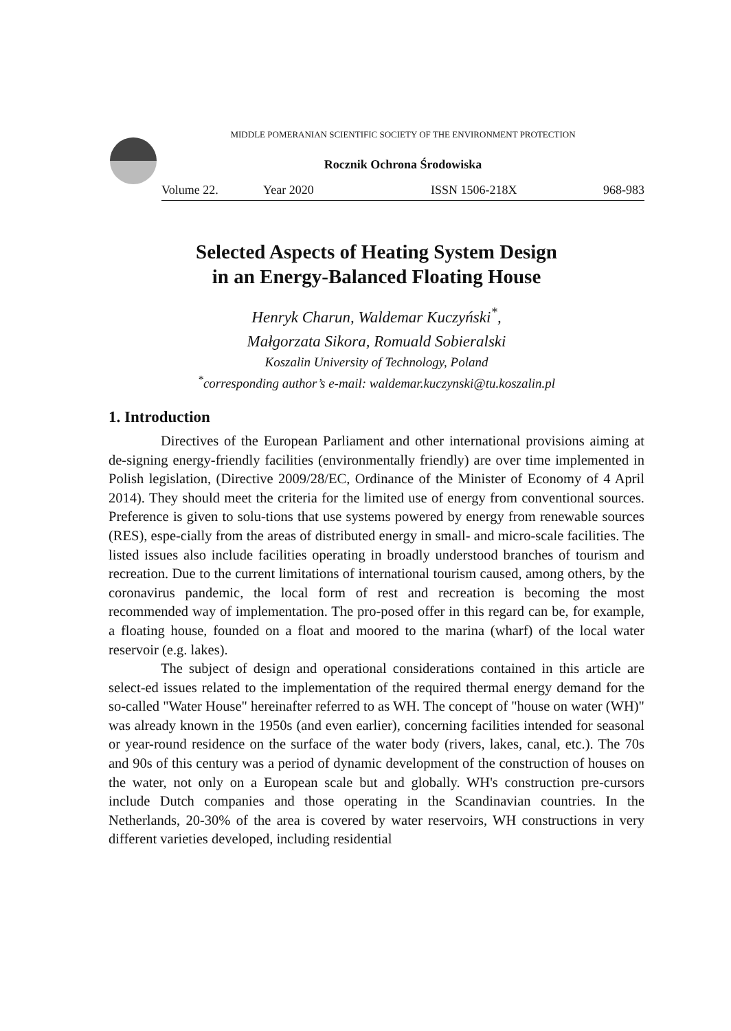MIDDLE POMERANIAN SCIENTIFIC SOCIETY OF THE ENVIRONMENT PROTECTION
Rocznik Ochrona Środowiska
Volume 22. Year 2020 ISSN 1506-218X 968-983
Selected Aspects of Heating System Design
in an Energy-Balanced Floating House
Henryk Charun, Waldemar Kuczyński<sup>*</sup>,
Małgorzata Sikora, Romuald Sobieralski
Koszalin University of Technology, Poland
<sup>*</sup> corresponding author’s e-mail: waldemar.kuczynski@tu.koszalin.pl
1. Introduction
Directives of the European Parliament and other international provisions aiming at de-signing energy-friendly facilities (environmentally friendly) are over time implemented in Polish legislation, (Directive 2009/28/EC, Ordinance of the Minister of Economy of 4 April 2014). They should meet the criteria for the limited use of energy from conventional sources. Preference is given to solu-tions that use systems powered by energy from renewable sources (RES), espe-cially from the areas of distributed energy in small- and micro-scale facilities. The listed issues also include facilities operating in broadly understood branches of tourism and recreation. Due to the current limitations of international tourism caused, among others, by the coronavirus pandemic, the local form of rest and recreation is becoming the most recommended way of implementation. The pro-posed offer in this regard can be, for example, a floating house, founded on a float and moored to the marina (wharf) of the local water reservoir (e.g. lakes).
The subject of design and operational considerations contained in this article are select-ed issues related to the implementation of the required thermal energy demand for the so-called "Water House" hereinafter referred to as WH. The concept of "house on water (WH)" was already known in the 1950s (and even earlier), concerning facilities intended for seasonal or year-round residence on the surface of the water body (rivers, lakes, canal, etc.). The 70s and 90s of this century was a period of dynamic development of the construction of houses on the water, not only on a European scale but and globally. WH's construction pre-cursors include Dutch companies and those operating in the Scandinavian countries. In the Netherlands, 20-30% of the area is covered by water reservoirs, WH constructions in very different varieties developed, including residential